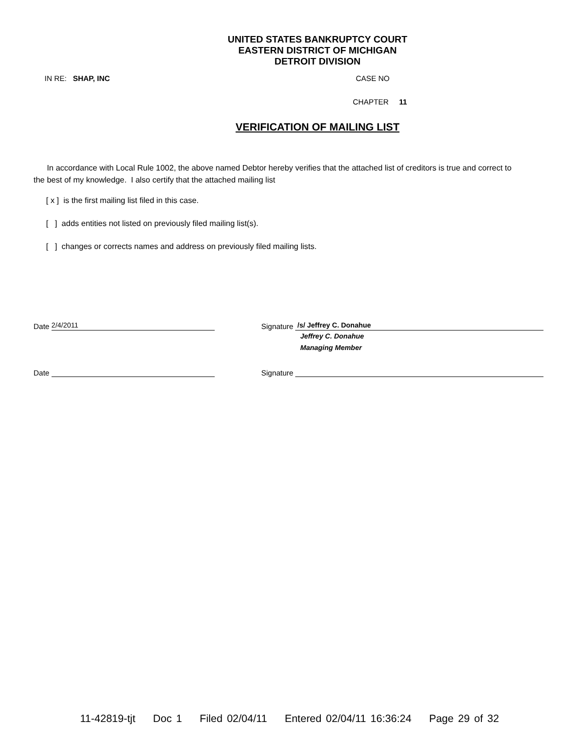UNITED STATES BANKRUPTCY COURT
EASTERN DISTRICT OF MICHIGAN
DETROIT DIVISION
IN RE: SHAP, INC CASE NO
CHAPTER 11
VERIFICATION OF MAILING LIST
In accordance with Local Rule 1002, the above named Debtor hereby verifies that the attached list of creditors is true and correct to the best of my knowledge. I also certify that the attached mailing list
[ x ] is the first mailing list filed in this case.
[ ] adds entities not listed on previously filed mailing list(s).
[ ] changes or corrects names and address on previously filed mailing lists.
Date 2/4/2011
Signature /s/ Jeffrey C. Donahue
Jeffrey C. Donahue
Managing Member
Date Signature
11-42819-tjt Doc 1 Filed 02/04/11 Entered 02/04/11 16:36:24 Page 29 of 32